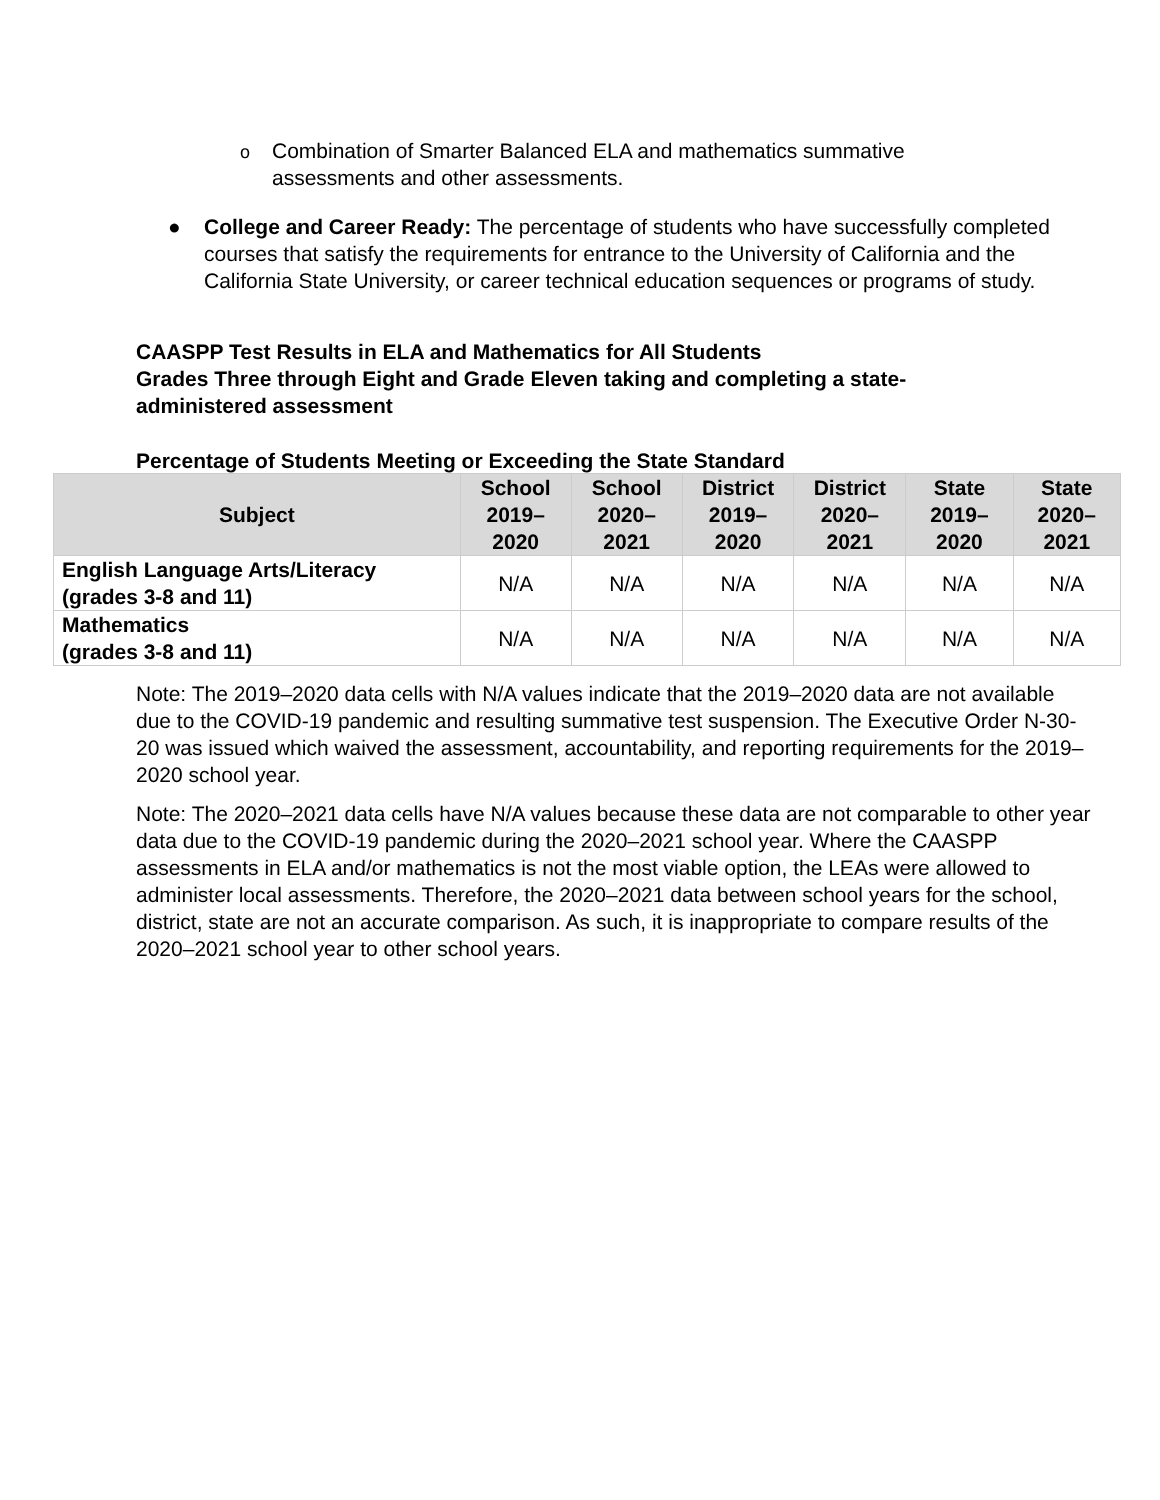o Combination of Smarter Balanced ELA and mathematics summative assessments and other assessments.
● College and Career Ready: The percentage of students who have successfully completed courses that satisfy the requirements for entrance to the University of California and the California State University, or career technical education sequences or programs of study.
CAASPP Test Results in ELA and Mathematics for All Students
Grades Three through Eight and Grade Eleven taking and completing a state-administered assessment
Percentage of Students Meeting or Exceeding the State Standard
| Subject | School 2019–2020 | School 2020–2021 | District 2019–2020 | District 2020–2021 | State 2019–2020 | State 2020–2021 |
| --- | --- | --- | --- | --- | --- | --- |
| English Language Arts/Literacy (grades 3-8 and 11) | N/A | N/A | N/A | N/A | N/A | N/A |
| Mathematics (grades 3-8 and 11) | N/A | N/A | N/A | N/A | N/A | N/A |
Note: The 2019–2020 data cells with N/A values indicate that the 2019–2020 data are not available due to the COVID-19 pandemic and resulting summative test suspension. The Executive Order N-30-20 was issued which waived the assessment, accountability, and reporting requirements for the 2019–2020 school year.
Note: The 2020–2021 data cells have N/A values because these data are not comparable to other year data due to the COVID-19 pandemic during the 2020–2021 school year. Where the CAASPP assessments in ELA and/or mathematics is not the most viable option, the LEAs were allowed to administer local assessments. Therefore, the 2020–2021 data between school years for the school, district, state are not an accurate comparison. As such, it is inappropriate to compare results of the 2020–2021 school year to other school years.